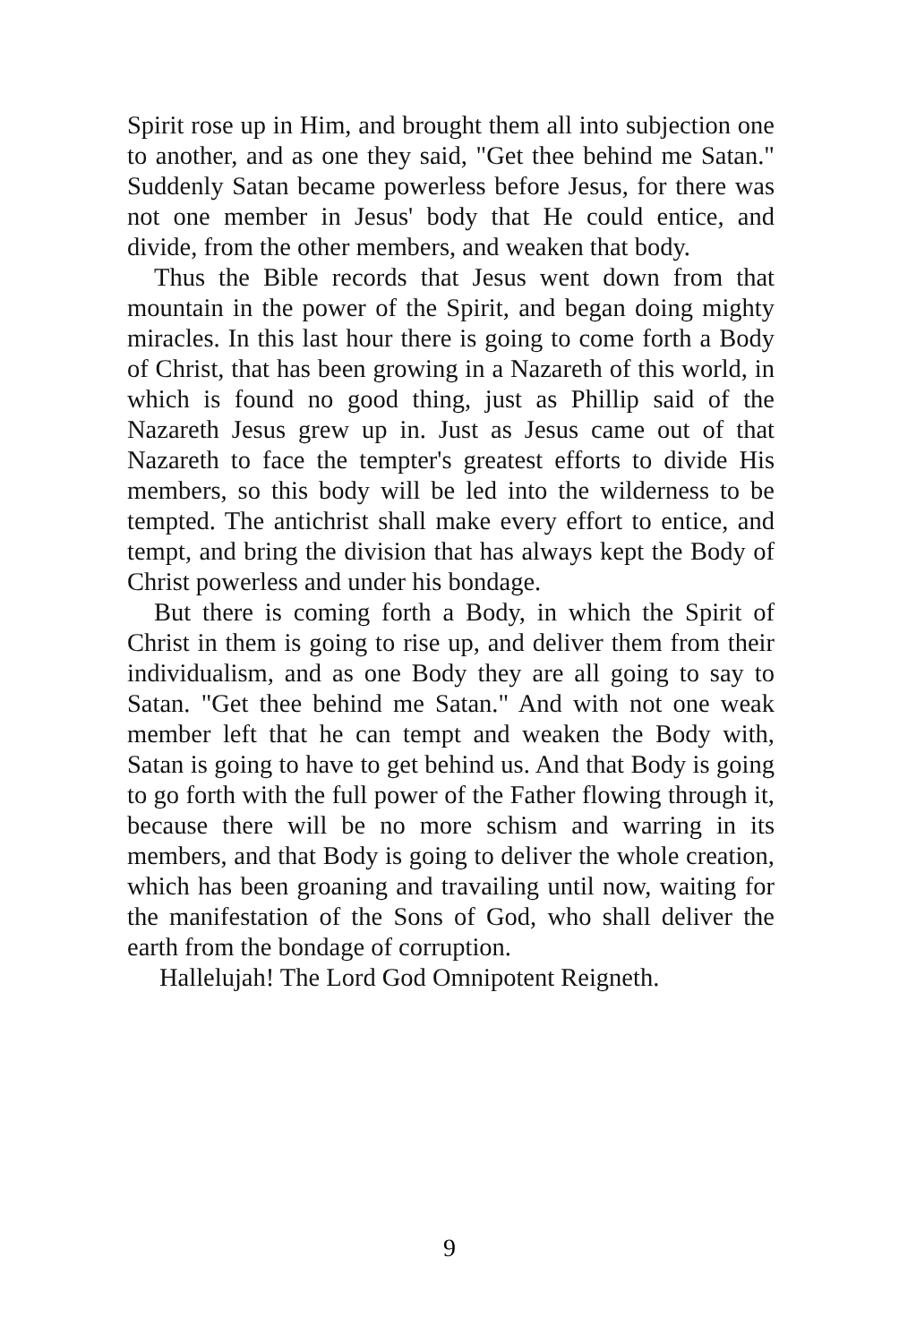Spirit rose up in Him, and brought them all into subjection one to another, and as one they said, "Get thee behind me Satan." Suddenly Satan became powerless before Jesus, for there was not one member in Jesus' body that He could entice, and divide, from the other members, and weaken that body.
Thus the Bible records that Jesus went down from that mountain in the power of the Spirit, and began doing mighty miracles. In this last hour there is going to come forth a Body of Christ, that has been growing in a Nazareth of this world, in which is found no good thing, just as Phillip said of the Nazareth Jesus grew up in. Just as Jesus came out of that Nazareth to face the tempter's greatest efforts to divide His members, so this body will be led into the wilderness to be tempted. The antichrist shall make every effort to entice, and tempt, and bring the division that has always kept the Body of Christ powerless and under his bondage.
But there is coming forth a Body, in which the Spirit of Christ in them is going to rise up, and deliver them from their individualism, and as one Body they are all going to say to Satan. "Get thee behind me Satan." And with not one weak member left that he can tempt and weaken the Body with, Satan is going to have to get behind us. And that Body is going to go forth with the full power of the Father flowing through it, because there will be no more schism and warring in its members, and that Body is going to deliver the whole creation, which has been groaning and travailing until now, waiting for the manifestation of the Sons of God, who shall deliver the earth from the bondage of corruption.
Hallelujah! The Lord God Omnipotent Reigneth.
9